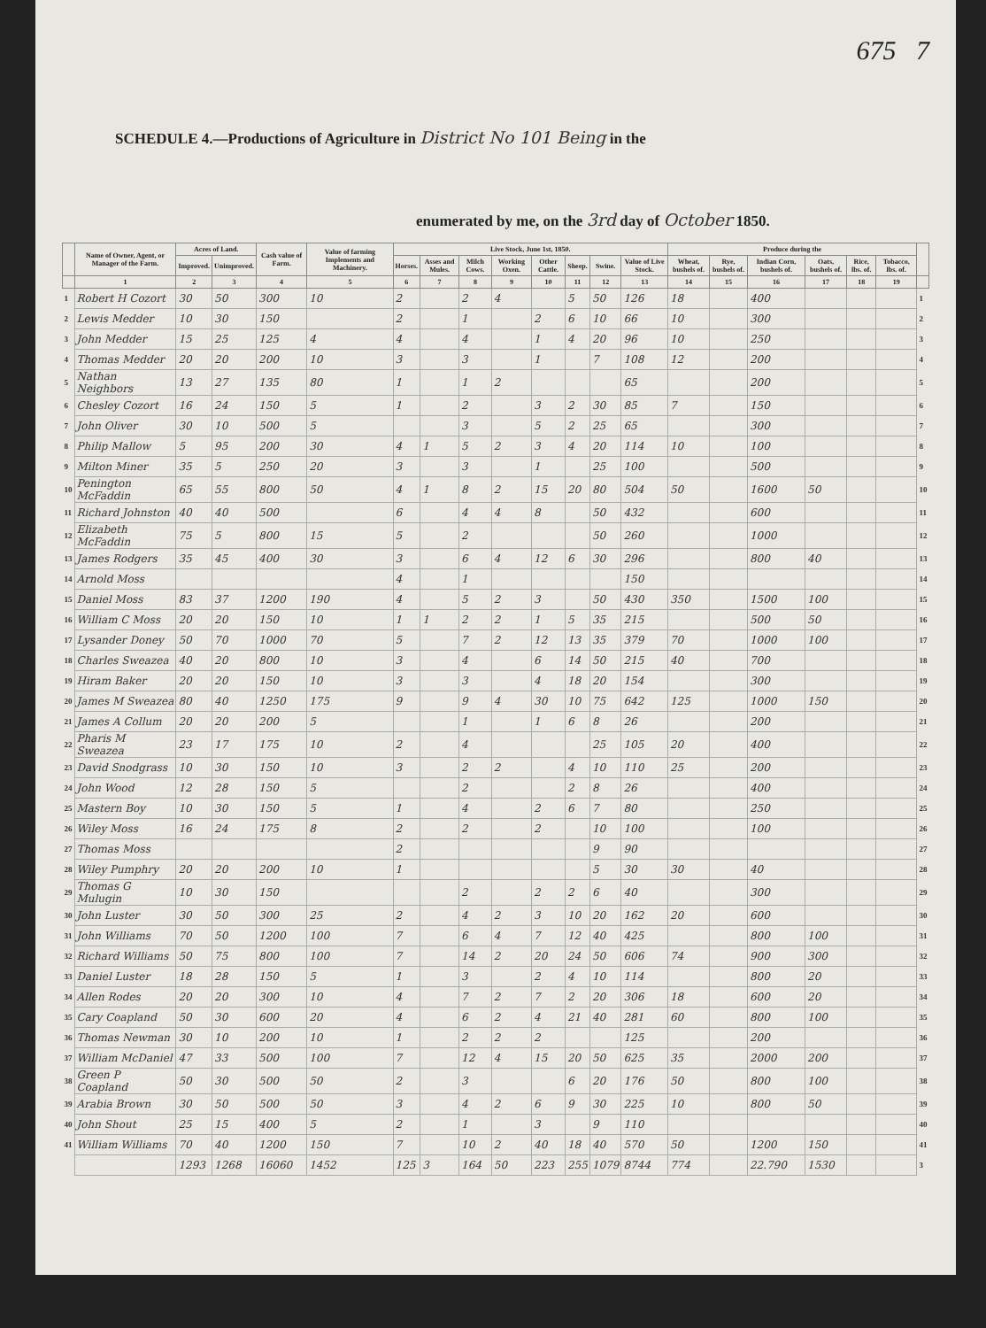675 7
SCHEDULE 4.—Productions of Agriculture in District No 101 Being in the
enumerated by me, on the 3rd day of October 1850.
| | Name of Owner, Agent, or Manager of the Farm. | Acres of Land. | | Cash value of Farm. | Value of farming Implements and Machinery. | Live Stock, June 1st, 1850. | | | | | | | | Produce during the | | | | | | |
| --- | --- | --- | --- | --- | --- | --- | --- | --- | --- | --- | --- | --- | --- | --- | --- | --- | --- | --- | --- | --- |
| | | Improved. | Unimproved. | | | Horses. | Asses and Mules. | Milch Cows. | Working Oxen. | Other Cattle. | Sheep. | Swine. | Value of Live Stock. | Wheat, bushels of. | Rye, bushels of. | Indian Corn, bushels of. | Oats, bushels of. | Rice, lbs. of. | Tobacco, lbs. of. | |
| | 1 | 2 | 3 | 4 | 5 | 6 | 7 | 8 | 9 | 10 | 11 | 12 | 13 | 14 | 15 | 16 | 17 | 18 | 19 | |
| 1 | Robert H Cozort | 30 | 50 | 300 | 10 | 2 | | 2 | 4 | | 5 | 50 | 126 | 18 | | 400 | | | | 1 |
| 2 | Lewis Medder | 10 | 30 | 150 | | 2 | | 1 | | 2 | 6 | 10 | 66 | 10 | | 300 | | | | 2 |
| 3 | John Medder | 15 | 25 | 125 | 4 | 4 | | 4 | | 1 | 4 | 20 | 96 | 10 | | 250 | | | | 3 |
| 4 | Thomas Medder | 20 | 20 | 200 | 10 | 3 | | 3 | | 1 | | 7 | 108 | 12 | | 200 | | | | 4 |
| 5 | Nathan Neighbors | 13 | 27 | 135 | 80 | 1 | | 1 | 2 | | | | 65 | | | 200 | | | | 5 |
| 6 | Chesley Cozort | 16 | 24 | 150 | 5 | 1 | | 2 | | 3 | 2 | 30 | 85 | 7 | | 150 | | | | 6 |
| 7 | John Oliver | 30 | 10 | 500 | 5 | | | 3 | | 5 | 2 | 25 | 65 | | | 300 | | | | 7 |
| 8 | Philip Mallow | 5 | 95 | 200 | 30 | 4 | 1 | 5 | 2 | 3 | 4 | 20 | 114 | 10 | | 100 | | | | 8 |
| 9 | Milton Miner | 35 | 5 | 250 | 20 | 3 | | 3 | | 1 | | 25 | 100 | | | 500 | | | | 9 |
| 10 | Penington McFaddin | 65 | 55 | 800 | 50 | 4 | 1 | 8 | 2 | 15 | 20 | 80 | 504 | 50 | | 1600 | 50 | | | 10 |
| 11 | Richard Johnston | 40 | 40 | 500 | | 6 | | 4 | 4 | 8 | | 50 | 432 | | | 600 | | | | 11 |
| 12 | Elizabeth McFaddin | 75 | 5 | 800 | 15 | 5 | | 2 | | | | 50 | 260 | | | 1000 | | | | 12 |
| 13 | James Rodgers | 35 | 45 | 400 | 30 | 3 | | 6 | 4 | 12 | 6 | 30 | 296 | | | 800 | 40 | | | 13 |
| 14 | Arnold Moss | | | | | 4 | | 1 | | | | | 150 | | | | | | | 14 |
| 15 | Daniel Moss | 83 | 37 | 1200 | 190 | 4 | | 5 | 2 | 3 | | 50 | 430 | 350 | | 1500 | 100 | | | 15 |
| 16 | William C Moss | 20 | 20 | 150 | 10 | 1 | 1 | 2 | 2 | 1 | 5 | 35 | 215 | | | 500 | 50 | | | 16 |
| 17 | Lysander Doney | 50 | 70 | 1000 | 70 | 5 | | 7 | 2 | 12 | 13 | 35 | 379 | 70 | | 1000 | 100 | | | 17 |
| 18 | Charles Sweazea | 40 | 20 | 800 | 10 | 3 | | 4 | | 6 | 14 | 50 | 215 | 40 | | 700 | | | | 18 |
| 19 | Hiram Baker | 20 | 20 | 150 | 10 | 3 | | 3 | | 4 | 18 | 20 | 154 | | | 300 | | | | 19 |
| 20 | James M Sweazea | 80 | 40 | 1250 | 175 | 9 | | 9 | 4 | 30 | 10 | 75 | 642 | 125 | | 1000 | 150 | | | 20 |
| 21 | James A Collum | 20 | 20 | 200 | 5 | | | 1 | | 1 | 6 | 8 | 26 | | | 200 | | | | 21 |
| 22 | Pharis M Sweazea | 23 | 17 | 175 | 10 | 2 | | 4 | | | | 25 | 105 | 20 | | 400 | | | | 22 |
| 23 | David Snodgrass | 10 | 30 | 150 | 10 | 3 | | 2 | 2 | | 4 | 10 | 110 | 25 | | 200 | | | | 23 |
| 24 | John Wood | 12 | 28 | 150 | 5 | | | 2 | | | 2 | 8 | 26 | | | 400 | | | | 24 |
| 25 | Mastern Boy | 10 | 30 | 150 | 5 | 1 | | 4 | | 2 | 6 | 7 | 80 | | | 250 | | | | 25 |
| 26 | Wiley Moss | 16 | 24 | 175 | 8 | 2 | | 2 | | 2 | | 10 | 100 | | | 100 | | | | 26 |
| 27 | Thomas Moss | | | | | 2 | | | | | | 9 | 90 | | | | | | | 27 |
| 28 | Wiley Pumphry | 20 | 20 | 200 | 10 | 1 | | | | | | 5 | 30 | 30 | | 40 | | | | 28 |
| 29 | Thomas G Mulugin | 10 | 30 | 150 | | | | 2 | | 2 | 2 | 6 | 40 | | | 300 | | | | 29 |
| 30 | John Luster | 30 | 50 | 300 | 25 | 2 | | 4 | 2 | 3 | 10 | 20 | 162 | 20 | | 600 | | | | 30 |
| 31 | John Williams | 70 | 50 | 1200 | 100 | 7 | | 6 | 4 | 7 | 12 | 40 | 425 | | | 800 | 100 | | | 31 |
| 32 | Richard Williams | 50 | 75 | 800 | 100 | 7 | | 14 | 2 | 20 | 24 | 50 | 606 | 74 | | 900 | 300 | | | 32 |
| 33 | Daniel Luster | 18 | 28 | 150 | 5 | 1 | | 3 | | 2 | 4 | 10 | 114 | | | 800 | 20 | | | 33 |
| 34 | Allen Rodes | 20 | 20 | 300 | 10 | 4 | | 7 | 2 | 7 | 2 | 20 | 306 | 18 | | 600 | 20 | | | 34 |
| 35 | Cary Coapland | 50 | 30 | 600 | 20 | 4 | | 6 | 2 | 4 | 21 | 40 | 281 | 60 | | 800 | 100 | | | 35 |
| 36 | Thomas Newman | 30 | 10 | 200 | 10 | 1 | | 2 | 2 | 2 | | | 125 | | | 200 | | | | 36 |
| 37 | William McDaniel | 47 | 33 | 500 | 100 | 7 | | 12 | 4 | 15 | 20 | 50 | 625 | 35 | | 2000 | 200 | | | 37 |
| 38 | Green P Coapland | 50 | 30 | 500 | 50 | 2 | | 3 | | | 6 | 20 | 176 | 50 | | 800 | 100 | | | 38 |
| 39 | Arabia Brown | 30 | 50 | 500 | 50 | 3 | | 4 | 2 | 6 | 9 | 30 | 225 | 10 | | 800 | 50 | | | 39 |
| 40 | John Shout | 25 | 15 | 400 | 5 | 2 | | 1 | | 3 | | 9 | 110 | | | | | | | 40 |
| 41 | William Williams | 70 | 40 | 1200 | 150 | 7 | | 10 | 2 | 40 | 18 | 40 | 570 | 50 | | 1200 | 150 | | | 41 |
| | | 1293 | 1268 | 16060 | 1452 | 125 | 3 | 164 | 50 | 223 | 255 | 1079 | 8744 | 774 | | 22.790 | 1530 | | | 3 |